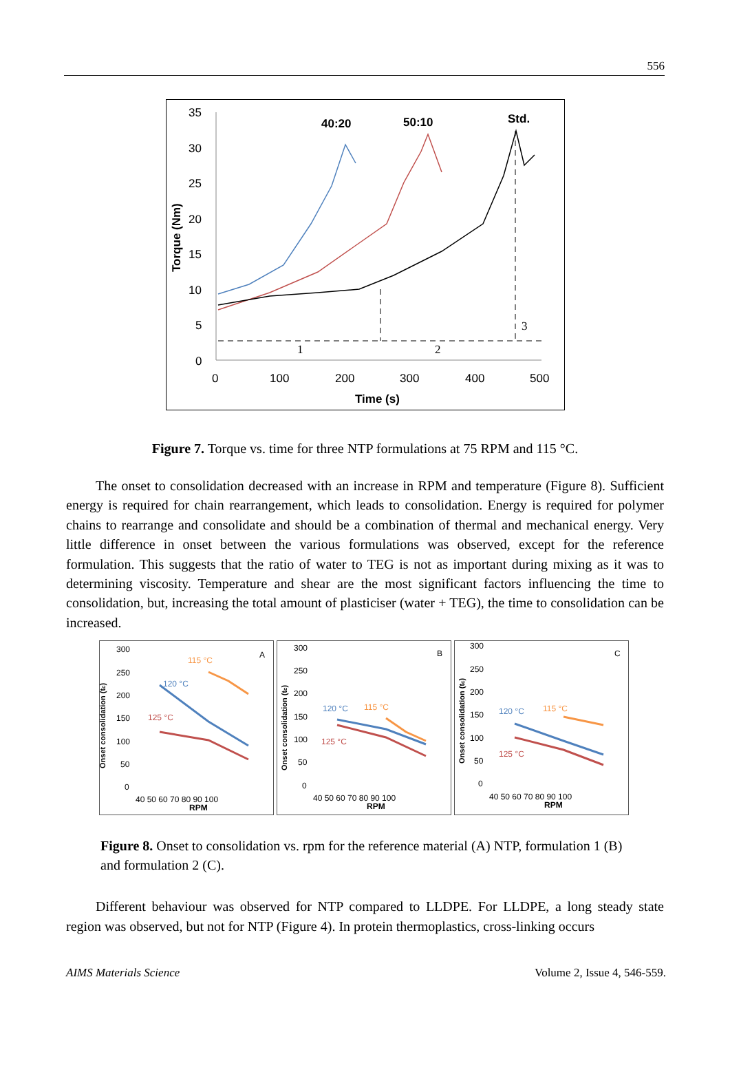556
35
30
25
20
15
10
5
0
0
100
200
300
400
500
Time (s)
Torque (Nm)
40:20
50:10
Std.
1
2
3
Figure 7. Torque vs. time for three NTP formulations at 75 RPM and 115 °C.
The onset to consolidation decreased with an increase in RPM and temperature (Figure 8). Sufficient energy is required for chain rearrangement, which leads to consolidation. Energy is required for polymer chains to rearrange and consolidate and should be a combination of thermal and mechanical energy. Very little difference in onset between the various formulations was observed, except for the reference formulation. This suggests that the ratio of water to TEG is not as important during mixing as it was to determining viscosity. Temperature and shear are the most significant factors influencing the time to consolidation, but, increasing the total amount of plasticiser (water + TEG), the time to consolidation can be increased.
300
250
200
150
100
50
0
A
Onset consolidation (tc)
40 50 60 70 80 90 100
RPM
115 °C
120 °C
125 °C
300
250
200
150
100
50
0
B
Onset consolidation (tc)
40 50 60 70 80 90 100
RPM
115 °C
120 °C
125 °C
300
250
200
150
100
50
0
C
Onset consolidation (tc)
40 50 60 70 80 90 100
RPM
115 °C
120 °C
125 °C
Figure 8. Onset to consolidation vs. rpm for the reference material (A) NTP, formulation 1 (B) and formulation 2 (C).
Different behaviour was observed for NTP compared to LLDPE. For LLDPE, a long steady state region was observed, but not for NTP (Figure 4). In protein thermoplastics, cross-linking occurs
AIMS Materials Science Volume 2, Issue 4, 546-559.